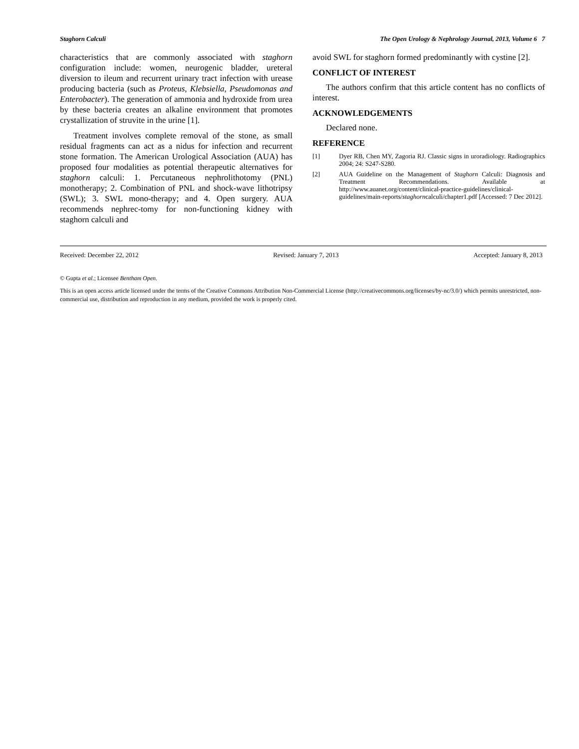Staghorn Calculi The Open Urology & Nephrology Journal, 2013, Volume 6 7
characteristics that are commonly associated with staghorn configuration include: women, neurogenic bladder, ureteral diversion to ileum and recurrent urinary tract infection with urease producing bacteria (such as Proteus, Klebsiella, Pseudomonas and Enterobacter). The generation of ammonia and hydroxide from urea by these bacteria creates an alkaline environment that promotes crystallization of struvite in the urine [1].
Treatment involves complete removal of the stone, as small residual fragments can act as a nidus for infection and recurrent stone formation. The American Urological Association (AUA) has proposed four modalities as potential therapeutic alternatives for staghorn calculi: 1. Percutaneous nephrolithotomy (PNL) monotherapy; 2. Combination of PNL and shock-wave lithotripsy (SWL); 3. SWL mono-therapy; and 4. Open surgery. AUA recommends nephrec-tomy for non-functioning kidney with staghorn calculi and
avoid SWL for staghorn formed predominantly with cystine [2].
CONFLICT OF INTEREST
The authors confirm that this article content has no conflicts of interest.
ACKNOWLEDGEMENTS
Declared none.
REFERENCE
[1] Dyer RB, Chen MY, Zagoria RJ. Classic signs in uroradiology. Radiographics 2004; 24: S247-S280.
[2] AUA Guideline on the Management of Staghorn Calculi: Diagnosis and Treatment Recommendations. Available at http://www.auanet.org/content/clinical-practice-guidelines/clinical-guidelines/main-reports/staghorncalculi/chapter1.pdf [Accessed: 7 Dec 2012].
Received: December 22, 2012 Revised: January 7, 2013 Accepted: January 8, 2013
© Gupta et al.; Licensee Bentham Open.
This is an open access article licensed under the terms of the Creative Commons Attribution Non-Commercial License (http://creativecommons.org/licenses/by-nc/3.0/) which permits unrestricted, non-commercial use, distribution and reproduction in any medium, provided the work is properly cited.